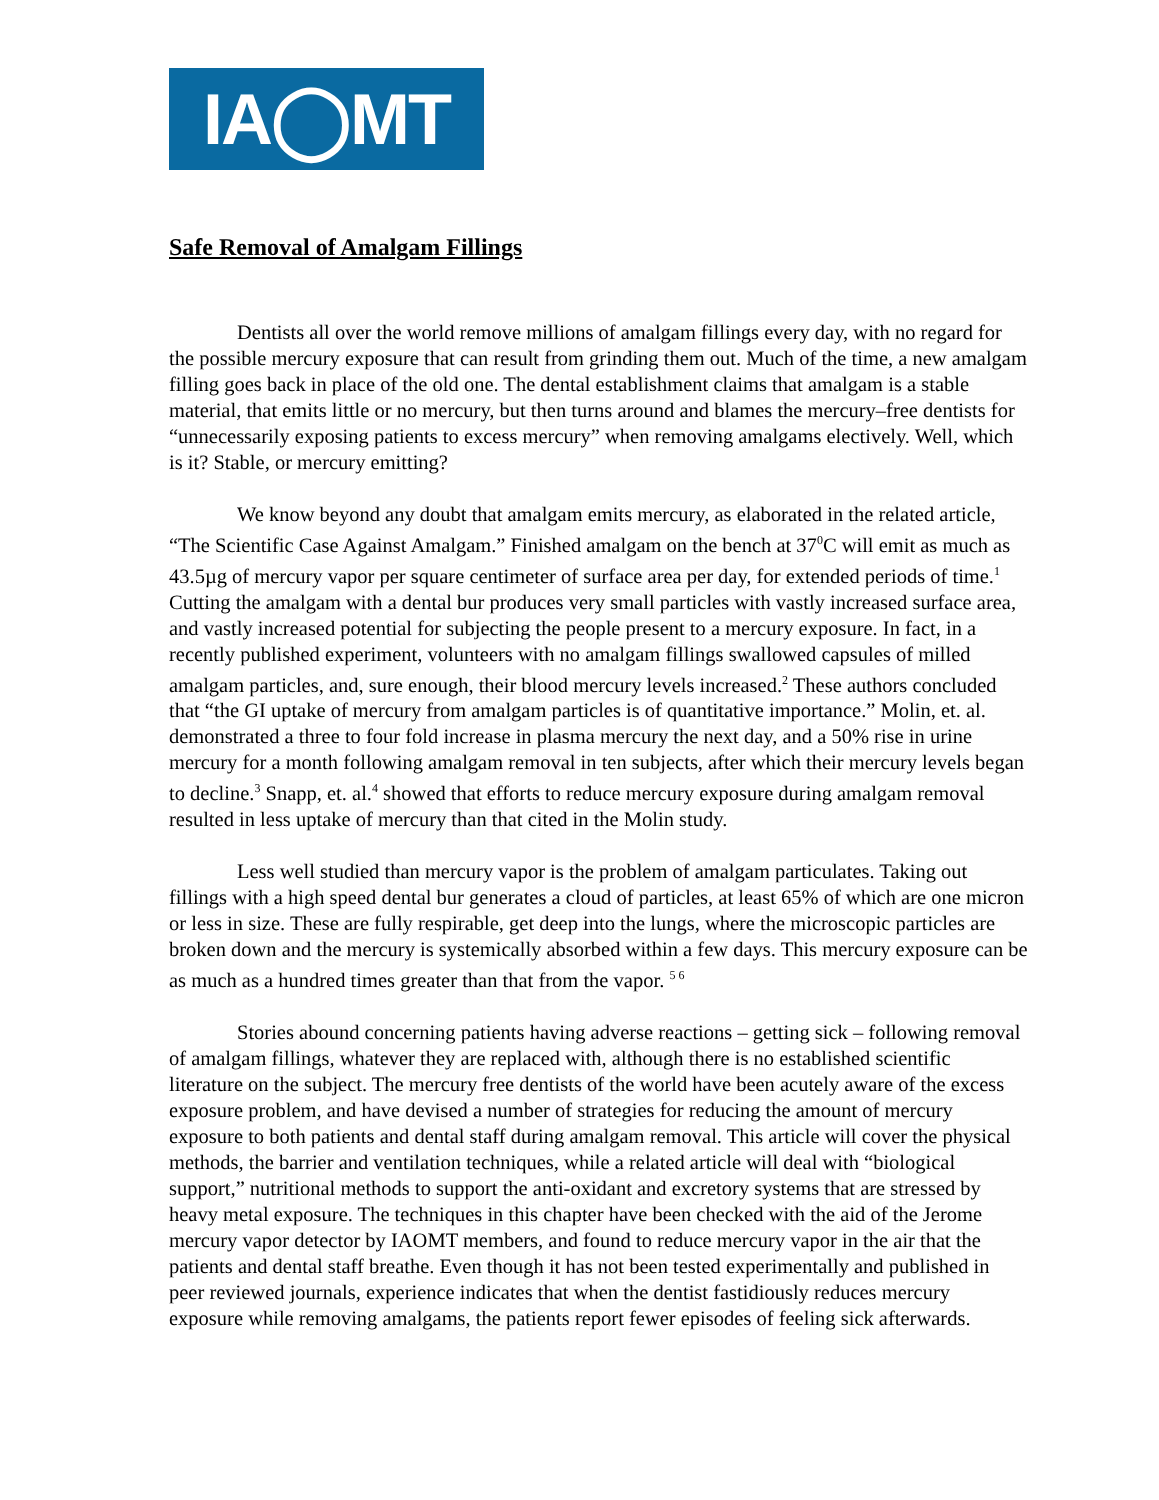IA◯MT
Safe Removal of Amalgam Fillings
Dentists all over the world remove millions of amalgam fillings every day, with no regard for the possible mercury exposure that can result from grinding them out. Much of the time, a new amalgam filling goes back in place of the old one. The dental establishment claims that amalgam is a stable material, that emits little or no mercury, but then turns around and blames the mercury–free dentists for “unnecessarily exposing patients to excess mercury” when removing amalgams electively. Well, which is it? Stable, or mercury emitting?
We know beyond any doubt that amalgam emits mercury, as elaborated in the related article, “The Scientific Case Against Amalgam.” Finished amalgam on the bench at 37<sup>0</sup>C will emit as much as 43.5µg of mercury vapor per square centimeter of surface area per day, for extended periods of time.<sup>1</sup> Cutting the amalgam with a dental bur produces very small particles with vastly increased surface area, and vastly increased potential for subjecting the people present to a mercury exposure. In fact, in a recently published experiment, volunteers with no amalgam fillings swallowed capsules of milled amalgam particles, and, sure enough, their blood mercury levels increased.<sup>2</sup> These authors concluded that “the GI uptake of mercury from amalgam particles is of quantitative importance.” Molin, et. al. demonstrated a three to four fold increase in plasma mercury the next day, and a 50% rise in urine mercury for a month following amalgam removal in ten subjects, after which their mercury levels began to decline.<sup>3</sup> Snapp, et. al.<sup>4</sup> showed that efforts to reduce mercury exposure during amalgam removal resulted in less uptake of mercury than that cited in the Molin study.
Less well studied than mercury vapor is the problem of amalgam particulates. Taking out fillings with a high speed dental bur generates a cloud of particles, at least 65% of which are one micron or less in size. These are fully respirable, get deep into the lungs, where the microscopic particles are broken down and the mercury is systemically absorbed within a few days. This mercury exposure can be as much as a hundred times greater than that from the vapor. <sup>5 6</sup>
Stories abound concerning patients having adverse reactions – getting sick – following removal of amalgam fillings, whatever they are replaced with, although there is no established scientific literature on the subject. The mercury free dentists of the world have been acutely aware of the excess exposure problem, and have devised a number of strategies for reducing the amount of mercury exposure to both patients and dental staff during amalgam removal. This article will cover the physical methods, the barrier and ventilation techniques, while a related article will deal with “biological support,” nutritional methods to support the anti-oxidant and excretory systems that are stressed by heavy metal exposure. The techniques in this chapter have been checked with the aid of the Jerome mercury vapor detector by IAOMT members, and found to reduce mercury vapor in the air that the patients and dental staff breathe. Even though it has not been tested experimentally and published in peer reviewed journals, experience indicates that when the dentist fastidiously reduces mercury exposure while removing amalgams, the patients report fewer episodes of feeling sick afterwards.